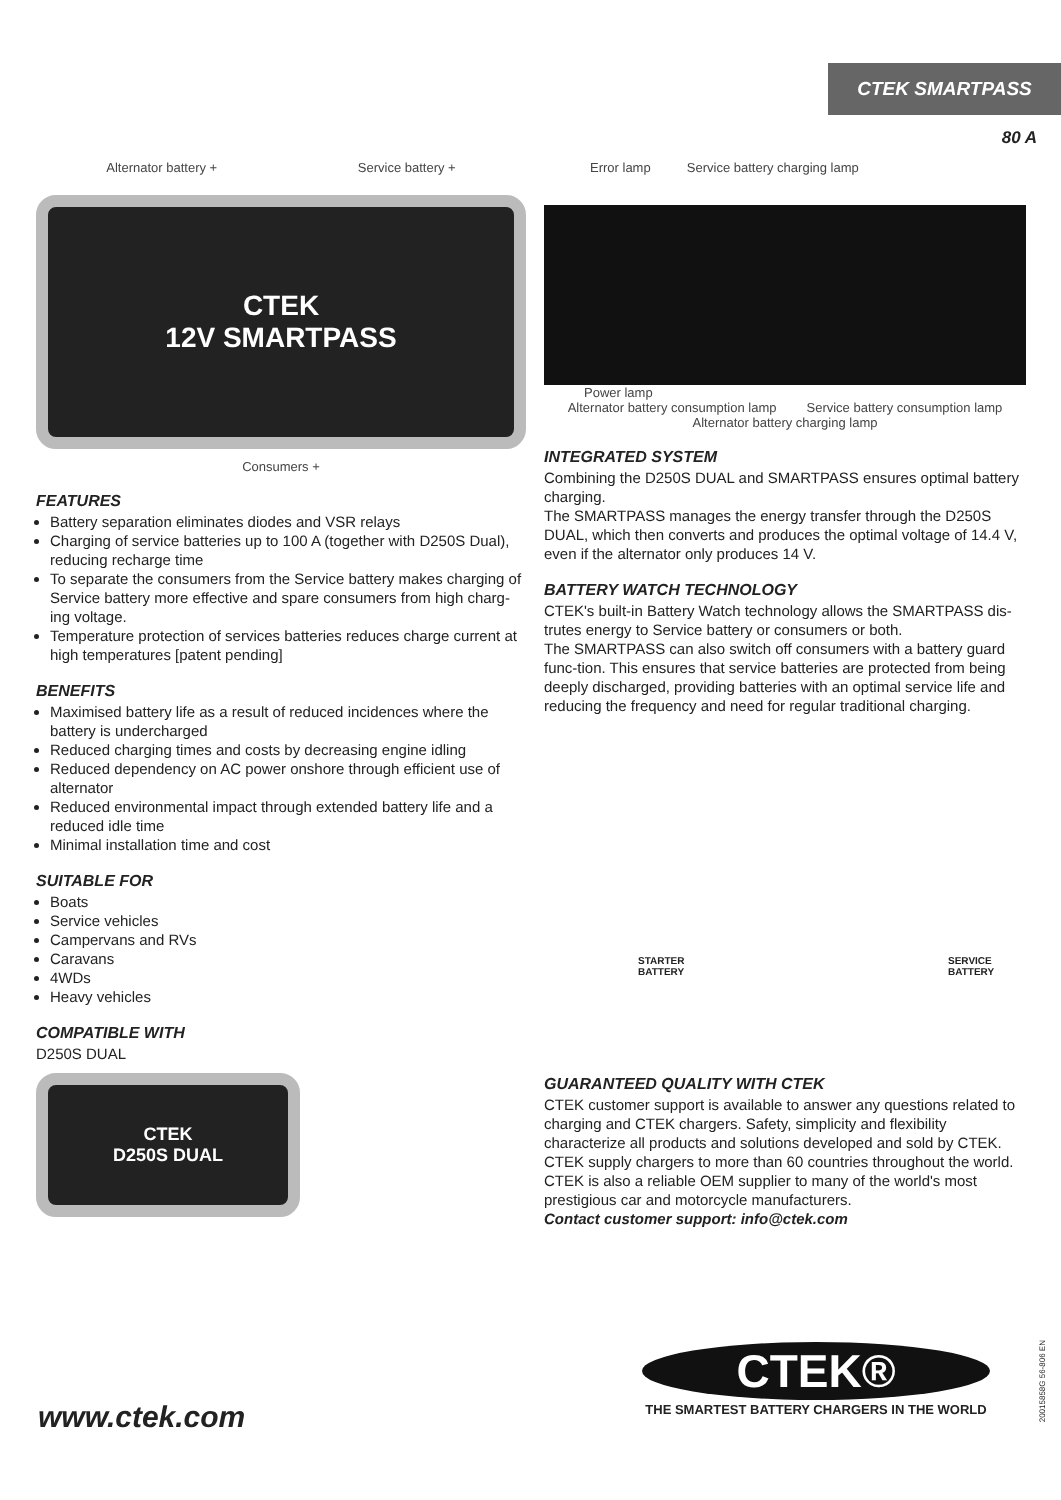CTEK SMARTPASS
80 A
Alternator battery + Service battery +
CTEK
12V SMARTPASS
Consumers +
FEATURES
Battery separation eliminates diodes and VSR relays
Charging of service batteries up to 100 A (together with D250S Dual), reducing recharge time
To separate the consumers from the Service battery makes charging of Service battery more effective and spare consumers from high charg-ing voltage.
Temperature protection of services batteries reduces charge current at high temperatures [patent pending]
BENEFITS
Maximised battery life as a result of reduced incidences where the battery is undercharged
Reduced charging times and costs by decreasing engine idling
Reduced dependency on AC power onshore through efficient use of alternator
Reduced environmental impact through extended battery life and a reduced idle time
Minimal installation time and cost
SUITABLE FOR
Boats
Service vehicles
Campervans and RVs
Caravans
4WDs
Heavy vehicles
COMPATIBLE WITH
D250S DUAL
CTEK
D250S DUAL
Error lamp Service battery charging lamp
Power lamp
Alternator battery consumption lamp Service battery consumption lamp
Alternator battery charging lamp
INTEGRATED SYSTEM
Combining the D250S DUAL and SMARTPASS ensures optimal battery charging.
The SMARTPASS manages the energy transfer through the D250S DUAL, which then converts and produces the optimal voltage of 14.4 V, even if the alternator only produces 14 V.
BATTERY WATCH TECHNOLOGY
CTEK's built-in Battery Watch technology allows the SMARTPASS dis-trutes energy to Service battery or consumers or both.
The SMARTPASS can also switch off consumers with a battery guard func-tion. This ensures that service batteries are protected from being deeply discharged, providing batteries with an optimal service life and reducing the frequency and need for regular traditional charging.
STARTER
BATTERY
SERVICE
BATTERY
GUARANTEED QUALITY WITH CTEK
CTEK customer support is available to answer any questions related to charging and CTEK chargers. Safety, simplicity and flexibility characterize all products and solutions developed and sold by CTEK. CTEK supply chargers to more than 60 countries throughout the world. CTEK is also a reliable OEM supplier to many of the world's most prestigious car and motorcycle manufacturers.
Contact customer support: info@ctek.com
www.ctek.com
CTEK®
THE SMARTEST BATTERY CHARGERS IN THE WORLD
20015858G 56-806 EN